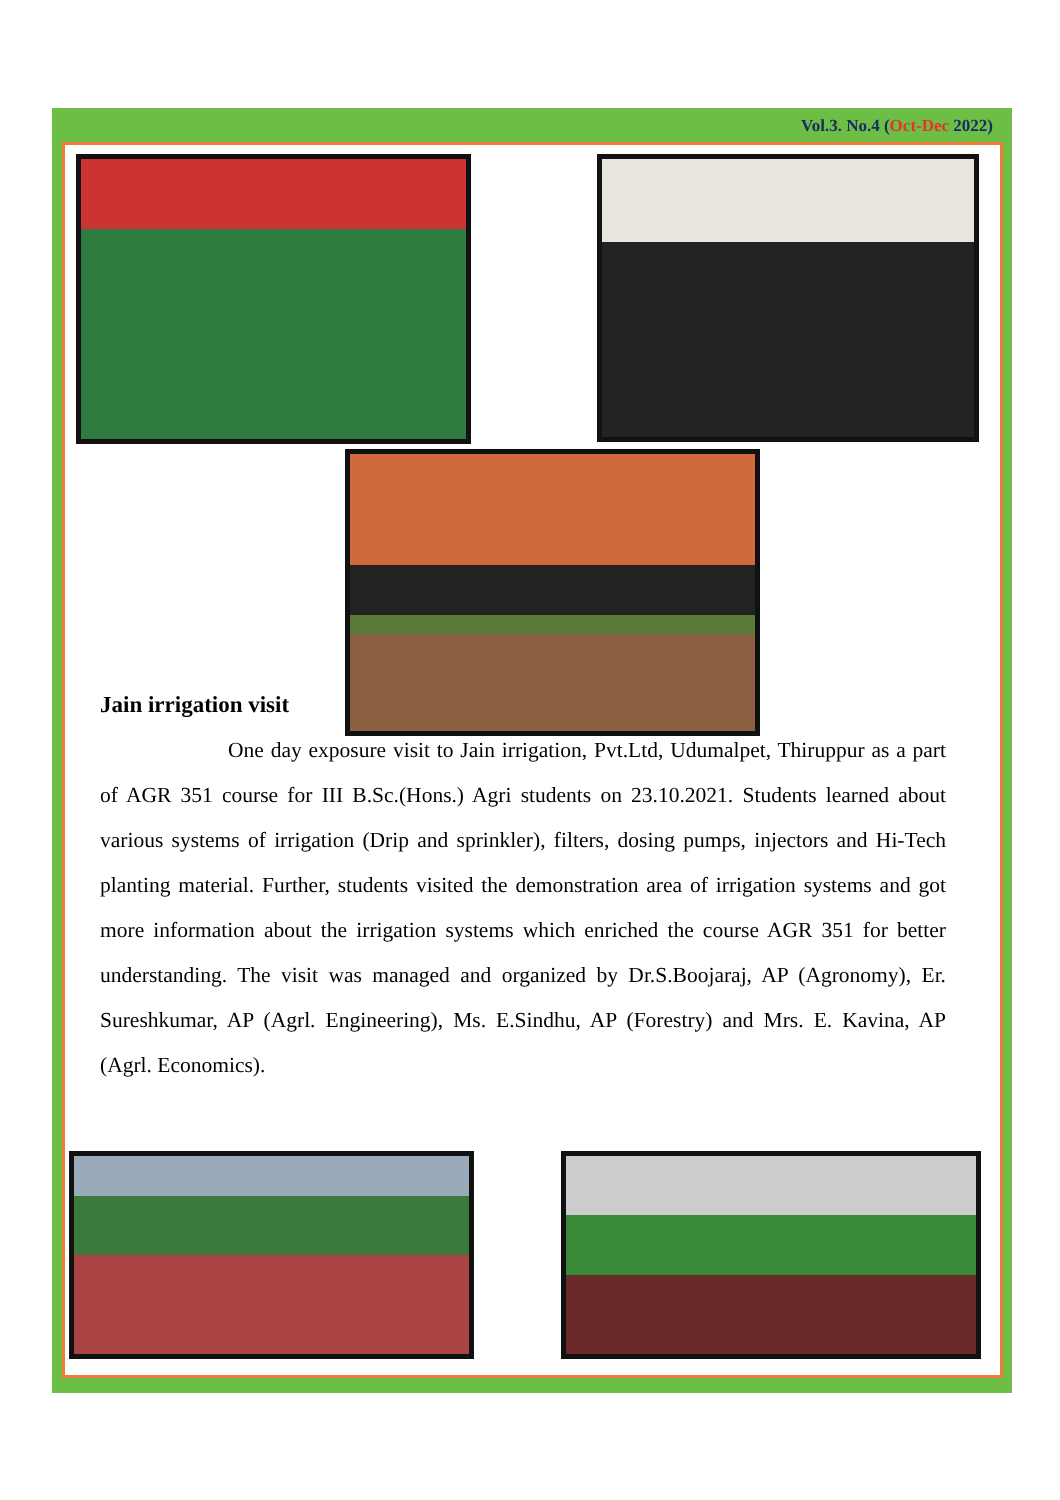Vol.3. No.4 (Oct-Dec 2022)
Jain irrigation visit
One day exposure visit to Jain irrigation, Pvt.Ltd, Udumalpet, Thiruppur as a part of AGR 351 course for III B.Sc.(Hons.) Agri students on 23.10.2021. Students learned about various systems of irrigation (Drip and sprinkler), filters, dosing pumps, injectors and Hi-Tech planting material. Further, students visited the demonstration area of irrigation systems and got more information about the irrigation systems which enriched the course AGR 351 for better understanding. The visit was managed and organized by Dr.S.Boojaraj, AP (Agronomy), Er. Sureshkumar, AP (Agrl. Engineering), Ms. E.Sindhu, AP (Forestry) and Mrs. E. Kavina, AP (Agrl. Economics).